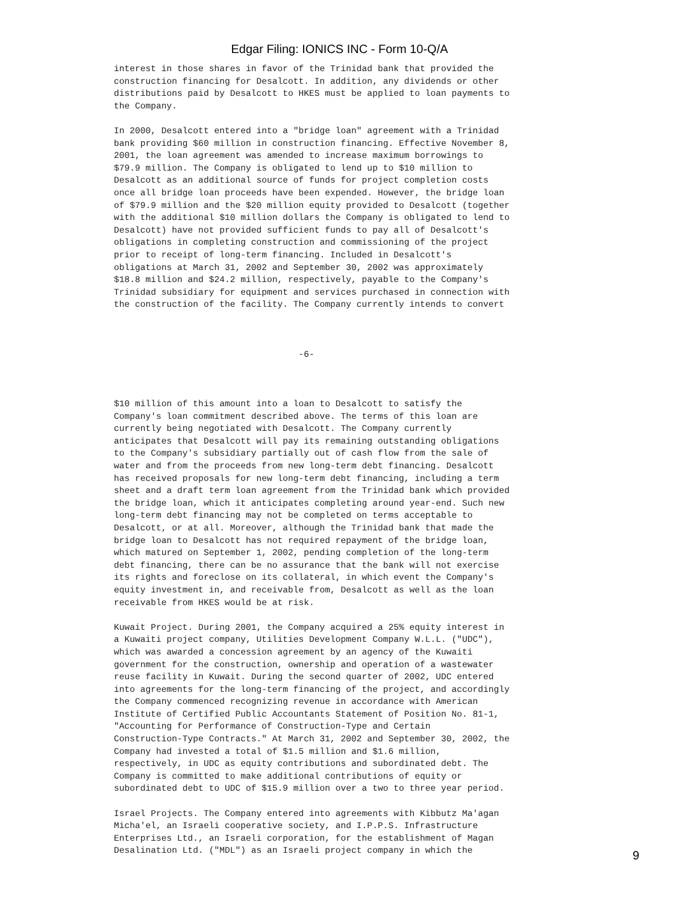Edgar Filing: IONICS INC - Form 10-Q/A
interest in those shares in favor of the Trinidad bank that provided the
construction financing for Desalcott. In addition, any dividends or other
distributions paid by Desalcott to HKES must be applied to loan payments to
the Company.

In 2000, Desalcott entered into a "bridge loan" agreement with a Trinidad
bank providing $60 million in construction financing. Effective November 8,
2001, the loan agreement was amended to increase maximum borrowings to
$79.9 million. The Company is obligated to lend up to $10 million to
Desalcott as an additional source of funds for project completion costs
once all bridge loan proceeds have been expended. However, the bridge loan
of $79.9 million and the $20 million equity provided to Desalcott (together
with the additional $10 million dollars the Company is obligated to lend to
Desalcott) have not provided sufficient funds to pay all of Desalcott's
obligations in completing construction and commissioning of the project
prior to receipt of long-term financing. Included in Desalcott's
obligations at March 31, 2002 and September 30, 2002 was approximately
$18.8 million and $24.2 million, respectively, payable to the Company's
Trinidad subsidiary for equipment and services purchased in connection with
the construction of the facility. The Company currently intends to convert



                                   -6-



$10 million of this amount into a loan to Desalcott to satisfy the
Company's loan commitment described above. The terms of this loan are
currently being negotiated with Desalcott. The Company currently
anticipates that Desalcott will pay its remaining outstanding obligations
to the Company's subsidiary partially out of cash flow from the sale of
water and from the proceeds from new long-term debt financing. Desalcott
has received proposals for new long-term debt financing, including a term
sheet and a draft term loan agreement from the Trinidad bank which provided
the bridge loan, which it anticipates completing around year-end. Such new
long-term debt financing may not be completed on terms acceptable to
Desalcott, or at all. Moreover, although the Trinidad bank that made the
bridge loan to Desalcott has not required repayment of the bridge loan,
which matured on September 1, 2002, pending completion of the long-term
debt financing, there can be no assurance that the bank will not exercise
its rights and foreclose on its collateral, in which event the Company's
equity investment in, and receivable from, Desalcott as well as the loan
receivable from HKES would be at risk.

Kuwait Project. During 2001, the Company acquired a 25% equity interest in
a Kuwaiti project company, Utilities Development Company W.L.L. ("UDC"),
which was awarded a concession agreement by an agency of the Kuwaiti
government for the construction, ownership and operation of a wastewater
reuse facility in Kuwait. During the second quarter of 2002, UDC entered
into agreements for the long-term financing of the project, and accordingly
the Company commenced recognizing revenue in accordance with American
Institute of Certified Public Accountants Statement of Position No. 81-1,
"Accounting for Performance of Construction-Type and Certain
Construction-Type Contracts." At March 31, 2002 and September 30, 2002, the
Company had invested a total of $1.5 million and $1.6 million,
respectively, in UDC as equity contributions and subordinated debt. The
Company is committed to make additional contributions of equity or
subordinated debt to UDC of $15.9 million over a two to three year period.

Israel Projects. The Company entered into agreements with Kibbutz Ma'agan
Micha'el, an Israeli cooperative society, and I.P.P.S. Infrastructure
Enterprises Ltd., an Israeli corporation, for the establishment of Magan
Desalination Ltd. ("MDL") as an Israeli project company in which the
9